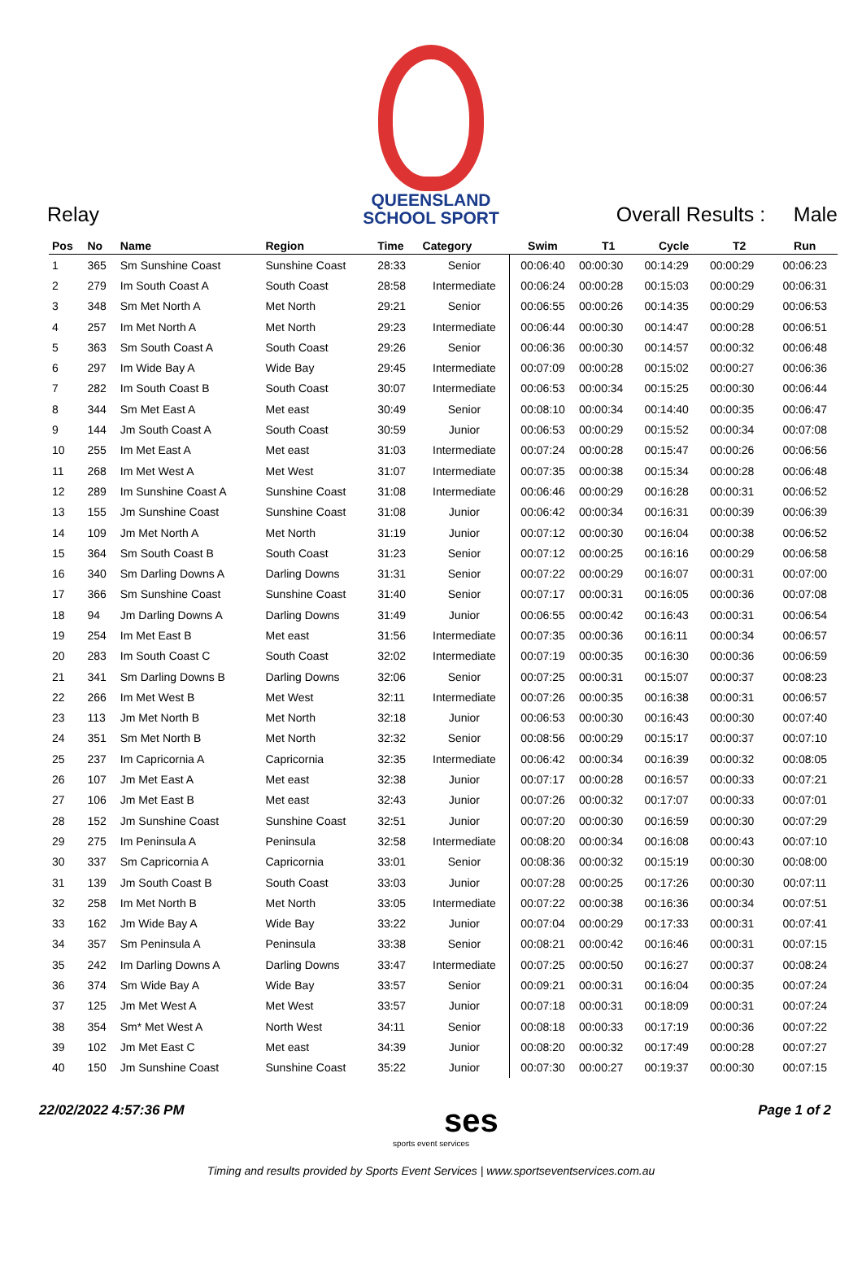QUEENSLAND
SCHOOL SPORT
Relay Overall Results : Male
| Pos | No | Name | Region | Time | Category | Swim | T1 | Cycle | T2 | Run |
| --- | --- | --- | --- | --- | --- | --- | --- | --- | --- | --- |
| 1 | 365 | Sm Sunshine Coast | Sunshine Coast | 28:33 | Senior | 00:06:40 | 00:00:30 | 00:14:29 | 00:00:29 | 00:06:23 |
| 2 | 279 | Im South Coast A | South Coast | 28:58 | Intermediate | 00:06:24 | 00:00:28 | 00:15:03 | 00:00:29 | 00:06:31 |
| 3 | 348 | Sm Met North A | Met North | 29:21 | Senior | 00:06:55 | 00:00:26 | 00:14:35 | 00:00:29 | 00:06:53 |
| 4 | 257 | Im Met North A | Met North | 29:23 | Intermediate | 00:06:44 | 00:00:30 | 00:14:47 | 00:00:28 | 00:06:51 |
| 5 | 363 | Sm South Coast A | South Coast | 29:26 | Senior | 00:06:36 | 00:00:30 | 00:14:57 | 00:00:32 | 00:06:48 |
| 6 | 297 | Im Wide Bay A | Wide Bay | 29:45 | Intermediate | 00:07:09 | 00:00:28 | 00:15:02 | 00:00:27 | 00:06:36 |
| 7 | 282 | Im South Coast B | South Coast | 30:07 | Intermediate | 00:06:53 | 00:00:34 | 00:15:25 | 00:00:30 | 00:06:44 |
| 8 | 344 | Sm Met East A | Met east | 30:49 | Senior | 00:08:10 | 00:00:34 | 00:14:40 | 00:00:35 | 00:06:47 |
| 9 | 144 | Jm South Coast A | South Coast | 30:59 | Junior | 00:06:53 | 00:00:29 | 00:15:52 | 00:00:34 | 00:07:08 |
| 10 | 255 | Im Met East A | Met east | 31:03 | Intermediate | 00:07:24 | 00:00:28 | 00:15:47 | 00:00:26 | 00:06:56 |
| 11 | 268 | Im Met West A | Met West | 31:07 | Intermediate | 00:07:35 | 00:00:38 | 00:15:34 | 00:00:28 | 00:06:48 |
| 12 | 289 | Im Sunshine Coast A | Sunshine Coast | 31:08 | Intermediate | 00:06:46 | 00:00:29 | 00:16:28 | 00:00:31 | 00:06:52 |
| 13 | 155 | Jm Sunshine Coast | Sunshine Coast | 31:08 | Junior | 00:06:42 | 00:00:34 | 00:16:31 | 00:00:39 | 00:06:39 |
| 14 | 109 | Jm Met North A | Met North | 31:19 | Junior | 00:07:12 | 00:00:30 | 00:16:04 | 00:00:38 | 00:06:52 |
| 15 | 364 | Sm South Coast B | South Coast | 31:23 | Senior | 00:07:12 | 00:00:25 | 00:16:16 | 00:00:29 | 00:06:58 |
| 16 | 340 | Sm Darling Downs A | Darling Downs | 31:31 | Senior | 00:07:22 | 00:00:29 | 00:16:07 | 00:00:31 | 00:07:00 |
| 17 | 366 | Sm Sunshine Coast | Sunshine Coast | 31:40 | Senior | 00:07:17 | 00:00:31 | 00:16:05 | 00:00:36 | 00:07:08 |
| 18 | 94 | Jm Darling Downs A | Darling Downs | 31:49 | Junior | 00:06:55 | 00:00:42 | 00:16:43 | 00:00:31 | 00:06:54 |
| 19 | 254 | Im Met East B | Met east | 31:56 | Intermediate | 00:07:35 | 00:00:36 | 00:16:11 | 00:00:34 | 00:06:57 |
| 20 | 283 | Im South Coast C | South Coast | 32:02 | Intermediate | 00:07:19 | 00:00:35 | 00:16:30 | 00:00:36 | 00:06:59 |
| 21 | 341 | Sm Darling Downs B | Darling Downs | 32:06 | Senior | 00:07:25 | 00:00:31 | 00:15:07 | 00:00:37 | 00:08:23 |
| 22 | 266 | Im Met West B | Met West | 32:11 | Intermediate | 00:07:26 | 00:00:35 | 00:16:38 | 00:00:31 | 00:06:57 |
| 23 | 113 | Jm Met North B | Met North | 32:18 | Junior | 00:06:53 | 00:00:30 | 00:16:43 | 00:00:30 | 00:07:40 |
| 24 | 351 | Sm Met North B | Met North | 32:32 | Senior | 00:08:56 | 00:00:29 | 00:15:17 | 00:00:37 | 00:07:10 |
| 25 | 237 | Im Capricornia A | Capricornia | 32:35 | Intermediate | 00:06:42 | 00:00:34 | 00:16:39 | 00:00:32 | 00:08:05 |
| 26 | 107 | Jm Met East A | Met east | 32:38 | Junior | 00:07:17 | 00:00:28 | 00:16:57 | 00:00:33 | 00:07:21 |
| 27 | 106 | Jm Met East B | Met east | 32:43 | Junior | 00:07:26 | 00:00:32 | 00:17:07 | 00:00:33 | 00:07:01 |
| 28 | 152 | Jm Sunshine Coast | Sunshine Coast | 32:51 | Junior | 00:07:20 | 00:00:30 | 00:16:59 | 00:00:30 | 00:07:29 |
| 29 | 275 | Im Peninsula A | Peninsula | 32:58 | Intermediate | 00:08:20 | 00:00:34 | 00:16:08 | 00:00:43 | 00:07:10 |
| 30 | 337 | Sm Capricornia A | Capricornia | 33:01 | Senior | 00:08:36 | 00:00:32 | 00:15:19 | 00:00:30 | 00:08:00 |
| 31 | 139 | Jm South Coast B | South Coast | 33:03 | Junior | 00:07:28 | 00:00:25 | 00:17:26 | 00:00:30 | 00:07:11 |
| 32 | 258 | Im Met North B | Met North | 33:05 | Intermediate | 00:07:22 | 00:00:38 | 00:16:36 | 00:00:34 | 00:07:51 |
| 33 | 162 | Jm Wide Bay A | Wide Bay | 33:22 | Junior | 00:07:04 | 00:00:29 | 00:17:33 | 00:00:31 | 00:07:41 |
| 34 | 357 | Sm Peninsula A | Peninsula | 33:38 | Senior | 00:08:21 | 00:00:42 | 00:16:46 | 00:00:31 | 00:07:15 |
| 35 | 242 | Im Darling Downs A | Darling Downs | 33:47 | Intermediate | 00:07:25 | 00:00:50 | 00:16:27 | 00:00:37 | 00:08:24 |
| 36 | 374 | Sm Wide Bay A | Wide Bay | 33:57 | Senior | 00:09:21 | 00:00:31 | 00:16:04 | 00:00:35 | 00:07:24 |
| 37 | 125 | Jm Met West A | Met West | 33:57 | Junior | 00:07:18 | 00:00:31 | 00:18:09 | 00:00:31 | 00:07:24 |
| 38 | 354 | Sm* Met West A | North West | 34:11 | Senior | 00:08:18 | 00:00:33 | 00:17:19 | 00:00:36 | 00:07:22 |
| 39 | 102 | Jm Met East C | Met east | 34:39 | Junior | 00:08:20 | 00:00:32 | 00:17:49 | 00:00:28 | 00:07:27 |
| 40 | 150 | Jm Sunshine Coast | Sunshine Coast | 35:22 | Junior | 00:07:30 | 00:00:27 | 00:19:37 | 00:00:30 | 00:07:15 |
22/02/2022 4:57:36 PM ses Page 1 of 2
sports event services
Timing and results provided by Sports Event Services | www.sportseventservices.com.au